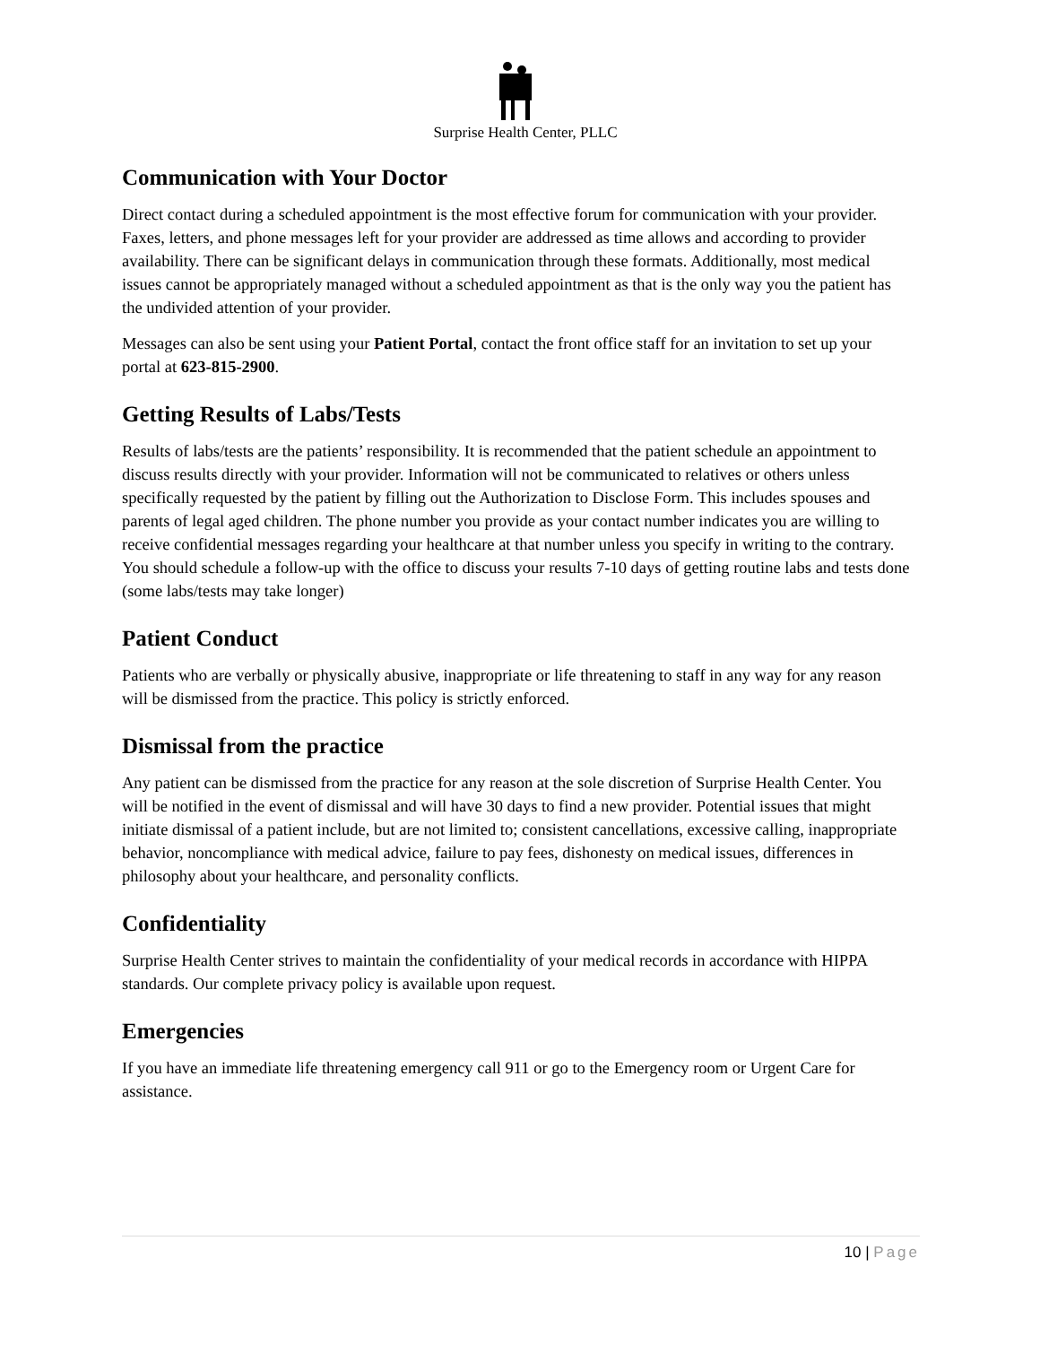Surprise Health Center, PLLC
Communication with Your Doctor
Direct contact during a scheduled appointment is the most effective forum for communication with your provider. Faxes, letters, and phone messages left for your provider are addressed as time allows and according to provider availability. There can be significant delays in communication through these formats. Additionally, most medical issues cannot be appropriately managed without a scheduled appointment as that is the only way you the patient has the undivided attention of your provider.
Messages can also be sent using your Patient Portal, contact the front office staff for an invitation to set up your portal at 623-815-2900.
Getting Results of Labs/Tests
Results of labs/tests are the patients’ responsibility. It is recommended that the patient schedule an appointment to discuss results directly with your provider. Information will not be communicated to relatives or others unless specifically requested by the patient by filling out the Authorization to Disclose Form. This includes spouses and parents of legal aged children. The phone number you provide as your contact number indicates you are willing to receive confidential messages regarding your healthcare at that number unless you specify in writing to the contrary. You should schedule a follow-up with the office to discuss your results 7-10 days of getting routine labs and tests done (some labs/tests may take longer)
Patient Conduct
Patients who are verbally or physically abusive, inappropriate or life threatening to staff in any way for any reason will be dismissed from the practice. This policy is strictly enforced.
Dismissal from the practice
Any patient can be dismissed from the practice for any reason at the sole discretion of Surprise Health Center. You will be notified in the event of dismissal and will have 30 days to find a new provider. Potential issues that might initiate dismissal of a patient include, but are not limited to; consistent cancellations, excessive calling, inappropriate behavior, noncompliance with medical advice, failure to pay fees, dishonesty on medical issues, differences in philosophy about your healthcare, and personality conflicts.
Confidentiality
Surprise Health Center strives to maintain the confidentiality of your medical records in accordance with HIPPA standards. Our complete privacy policy is available upon request.
Emergencies
If you have an immediate life threatening emergency call 911 or go to the Emergency room or Urgent Care for assistance.
10 | Page